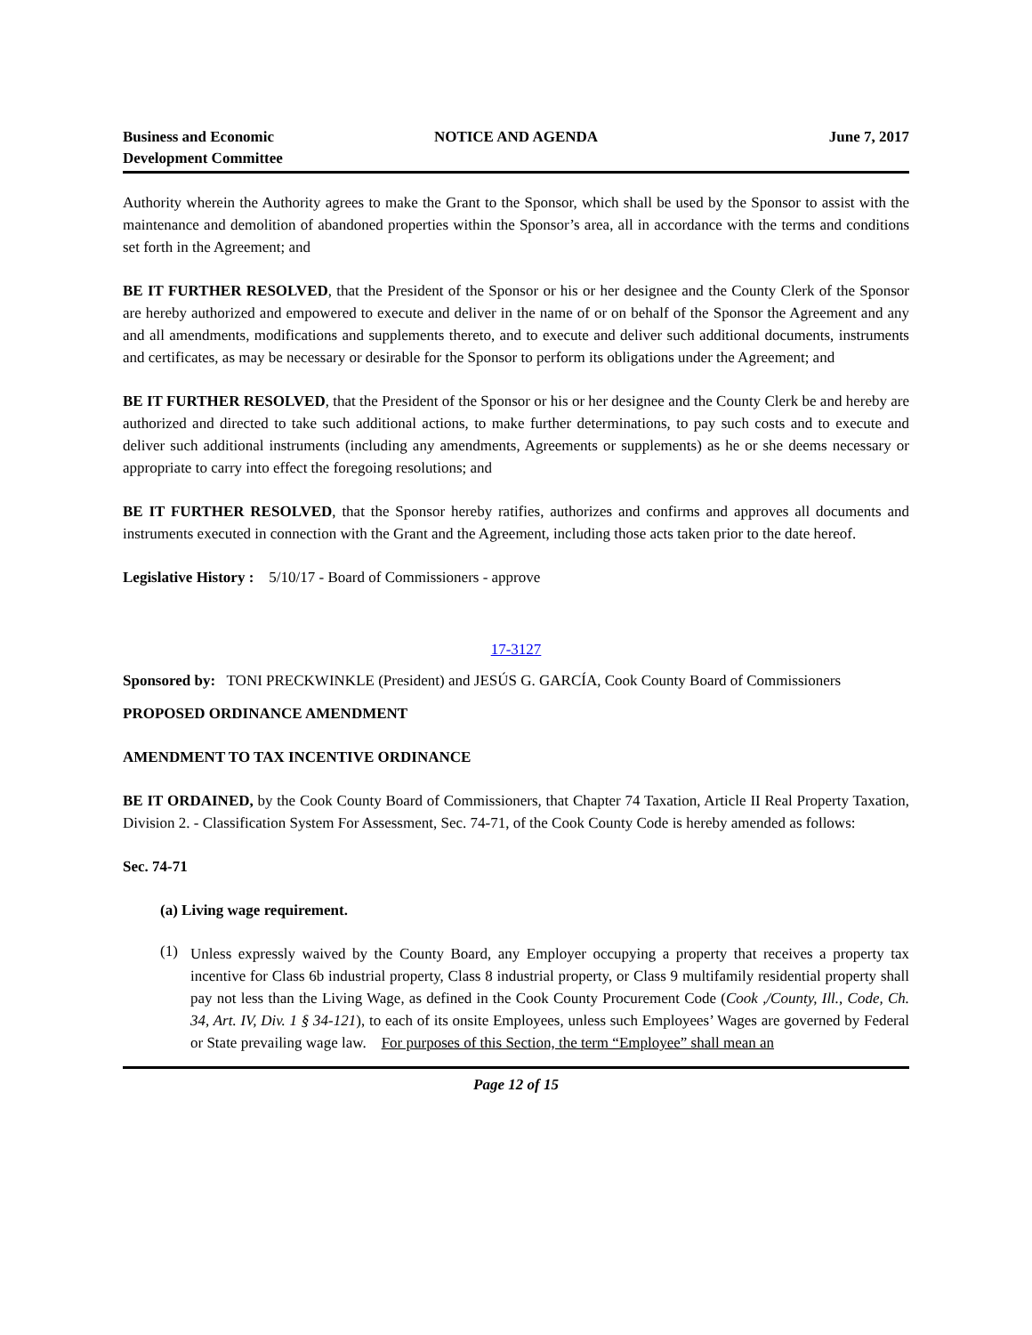Business and Economic
Development Committee
NOTICE AND AGENDA June 7, 2017
Authority wherein the Authority agrees to make the Grant to the Sponsor, which shall be used by the Sponsor to assist with the maintenance and demolition of abandoned properties within the Sponsor’s area, all in accordance with the terms and conditions set forth in the Agreement; and
BE IT FURTHER RESOLVED, that the President of the Sponsor or his or her designee and the County Clerk of the Sponsor are hereby authorized and empowered to execute and deliver in the name of or on behalf of the Sponsor the Agreement and any and all amendments, modifications and supplements thereto, and to execute and deliver such additional documents, instruments and certificates, as may be necessary or desirable for the Sponsor to perform its obligations under the Agreement; and
BE IT FURTHER RESOLVED, that the President of the Sponsor or his or her designee and the County Clerk be and hereby are authorized and directed to take such additional actions, to make further determinations, to pay such costs and to execute and deliver such additional instruments (including any amendments, Agreements or supplements) as he or she deems necessary or appropriate to carry into effect the foregoing resolutions; and
BE IT FURTHER RESOLVED, that the Sponsor hereby ratifies, authorizes and confirms and approves all documents and instruments executed in connection with the Grant and the Agreement, including those acts taken prior to the date hereof.
Legislative History : 5/10/17 - Board of Commissioners - approve
17-3127
Sponsored by: TONI PRECKWINKLE (President) and JESÚS G. GARCÍA, Cook County Board of Commissioners
PROPOSED ORDINANCE AMENDMENT
AMENDMENT TO TAX INCENTIVE ORDINANCE
BE IT ORDAINED, by the Cook County Board of Commissioners, that Chapter 74 Taxation, Article II Real Property Taxation, Division 2. - Classification System For Assessment, Sec. 74-71, of the Cook County Code is hereby amended as follows:
Sec. 74-71
(a) Living wage requirement.
(1)
Unless expressly waived by the County Board, any Employer occupying a property that receives a property tax incentive for Class 6b industrial property, Class 8 industrial property, or Class 9 multifamily residential property shall pay not less than the Living Wage, as defined in the Cook County Procurement Code (Cook ,/County, Ill., Code, Ch. 34, Art. IV, Div. 1 § 34-121), to each of its onsite Employees, unless such Employees’ Wages are governed by Federal or State prevailing wage law. For purposes of this Section, the term “Employee” shall mean an
Page 12 of 15